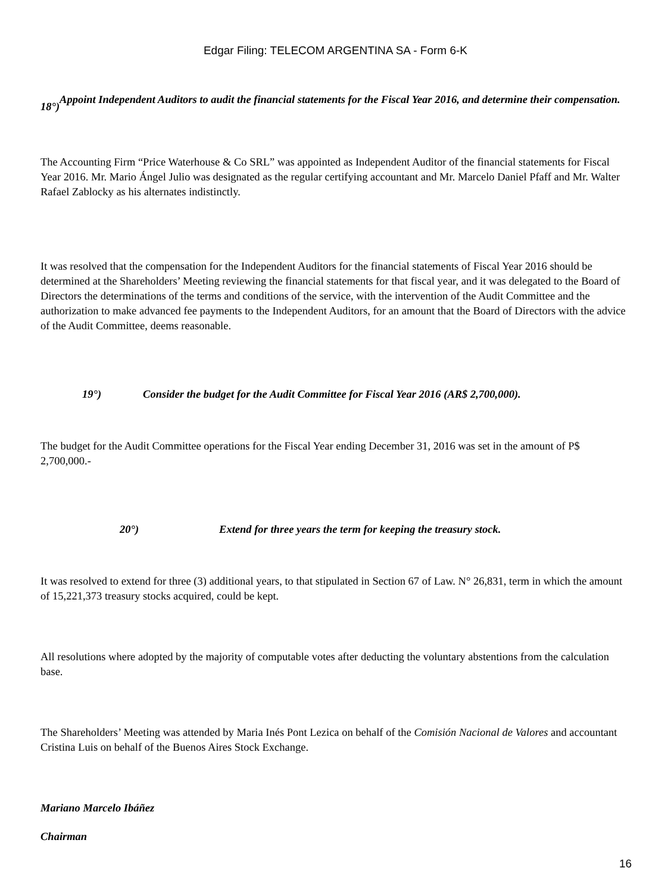Edgar Filing: TELECOM ARGENTINA SA - Form 6-K
18°) Appoint Independent Auditors to audit the financial statements for the Fiscal Year 2016, and determine their compensation.
The Accounting Firm “Price Waterhouse & Co SRL” was appointed as Independent Auditor of the financial statements for Fiscal Year 2016. Mr. Mario Ángel Julio was designated as the regular certifying accountant and Mr. Marcelo Daniel Pfaff and Mr. Walter Rafael Zablocky as his alternates indistinctly.
It was resolved that the compensation for the Independent Auditors for the financial statements of Fiscal Year 2016 should be determined at the Shareholders’ Meeting reviewing the financial statements for that fiscal year, and it was delegated to the Board of Directors the determinations of the terms and conditions of the service, with the intervention of the Audit Committee and the authorization to make advanced fee payments to the Independent Auditors, for an amount that the Board of Directors with the advice of the Audit Committee, deems reasonable.
19°) Consider the budget for the Audit Committee for Fiscal Year 2016 (AR$ 2,700,000).
The budget for the Audit Committee operations for the Fiscal Year ending December 31, 2016 was set in the amount of P$ 2,700,000.-
20°) Extend for three years the term for keeping the treasury stock.
It was resolved to extend for three (3) additional years, to that stipulated in Section 67 of Law. N° 26,831, term in which the amount of 15,221,373 treasury stocks acquired, could be kept.
All resolutions where adopted by the majority of computable votes after deducting the voluntary abstentions from the calculation base.
The Shareholders’ Meeting was attended by Maria Inés Pont Lezica on behalf of the Comisión Nacional de Valores and accountant Cristina Luis on behalf of the Buenos Aires Stock Exchange.
Mariano Marcelo Ibáñez
Chairman
16